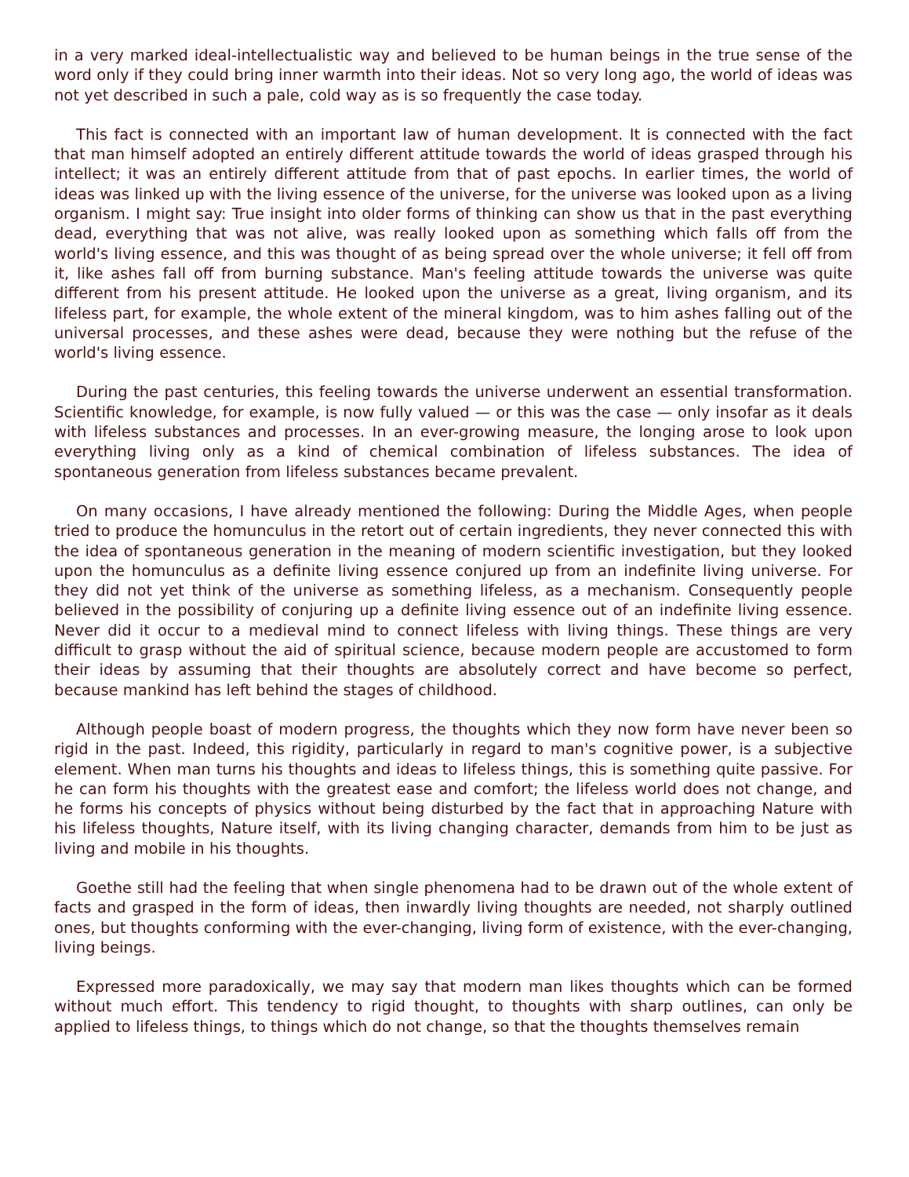in a very marked ideal-intellectualistic way and believed to be human beings in the true sense of the word only if they could bring inner warmth into their ideas. Not so very long ago, the world of ideas was not yet described in such a pale, cold way as is so frequently the case today.
This fact is connected with an important law of human development. It is connected with the fact that man himself adopted an entirely different attitude towards the world of ideas grasped through his intellect; it was an entirely different attitude from that of past epochs. In earlier times, the world of ideas was linked up with the living essence of the universe, for the universe was looked upon as a living organism. I might say: True insight into older forms of thinking can show us that in the past everything dead, everything that was not alive, was really looked upon as something which falls off from the world's living essence, and this was thought of as being spread over the whole universe; it fell off from it, like ashes fall off from burning substance. Man's feeling attitude towards the universe was quite different from his present attitude. He looked upon the universe as a great, living organism, and its lifeless part, for example, the whole extent of the mineral kingdom, was to him ashes falling out of the universal processes, and these ashes were dead, because they were nothing but the refuse of the world's living essence.
During the past centuries, this feeling towards the universe underwent an essential transformation. Scientific knowledge, for example, is now fully valued — or this was the case — only insofar as it deals with lifeless substances and processes. In an ever-growing measure, the longing arose to look upon everything living only as a kind of chemical combination of lifeless substances. The idea of spontaneous generation from lifeless substances became prevalent.
On many occasions, I have already mentioned the following: During the Middle Ages, when people tried to produce the homunculus in the retort out of certain ingredients, they never connected this with the idea of spontaneous generation in the meaning of modern scientific investigation, but they looked upon the homunculus as a definite living essence conjured up from an indefinite living universe. For they did not yet think of the universe as something lifeless, as a mechanism. Consequently people believed in the possibility of conjuring up a definite living essence out of an indefinite living essence. Never did it occur to a medieval mind to connect lifeless with living things. These things are very difficult to grasp without the aid of spiritual science, because modern people are accustomed to form their ideas by assuming that their thoughts are absolutely correct and have become so perfect, because mankind has left behind the stages of childhood.
Although people boast of modern progress, the thoughts which they now form have never been so rigid in the past. Indeed, this rigidity, particularly in regard to man's cognitive power, is a subjective element. When man turns his thoughts and ideas to lifeless things, this is something quite passive. For he can form his thoughts with the greatest ease and comfort; the lifeless world does not change, and he forms his concepts of physics without being disturbed by the fact that in approaching Nature with his lifeless thoughts, Nature itself, with its living changing character, demands from him to be just as living and mobile in his thoughts.
Goethe still had the feeling that when single phenomena had to be drawn out of the whole extent of facts and grasped in the form of ideas, then inwardly living thoughts are needed, not sharply outlined ones, but thoughts conforming with the ever-changing, living form of existence, with the ever-changing, living beings.
Expressed more paradoxically, we may say that modern man likes thoughts which can be formed without much effort. This tendency to rigid thought, to thoughts with sharp outlines, can only be applied to lifeless things, to things which do not change, so that the thoughts themselves remain